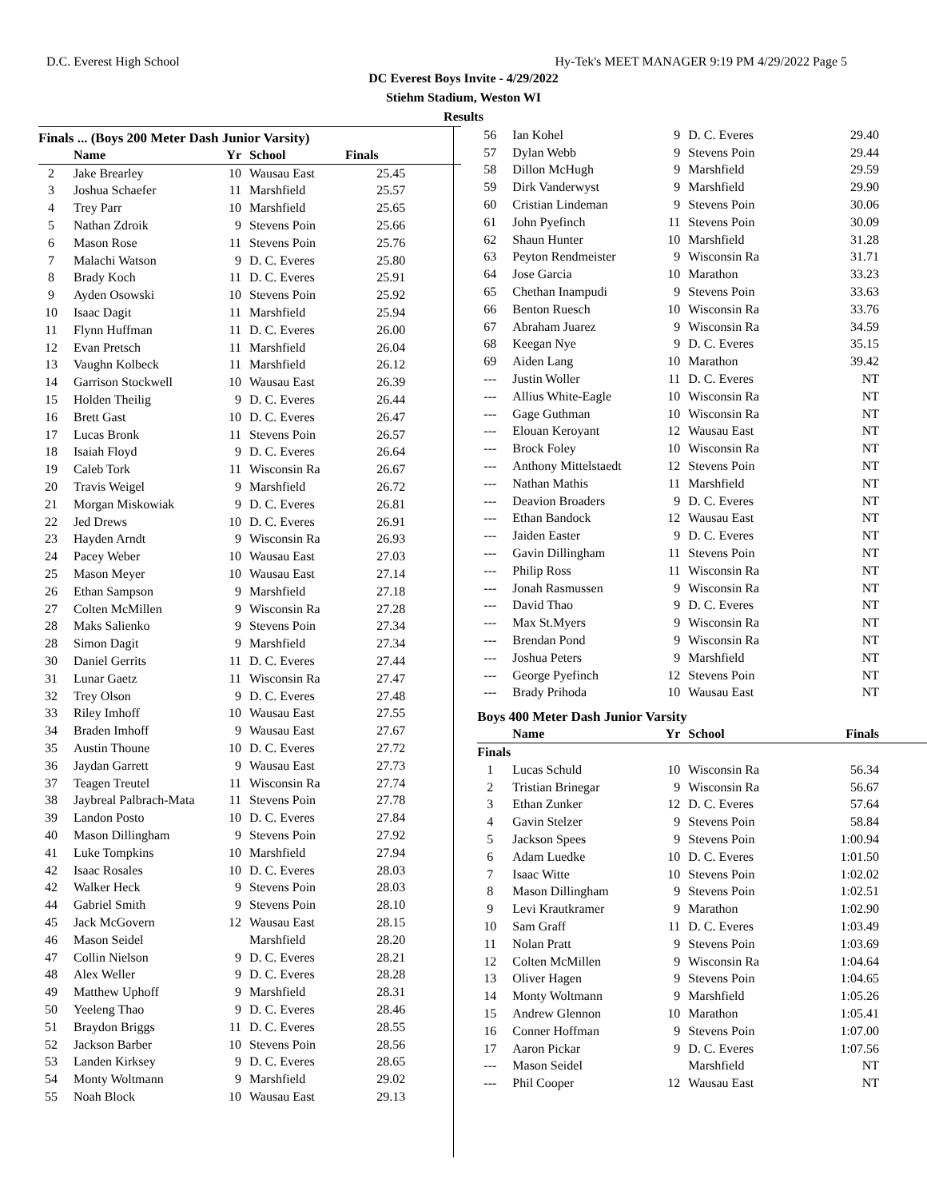D.C. Everest High School Hy-Tek's MEET MANAGER 9:19 PM 4/29/2022 Page 5
DC Everest Boys Invite - 4/29/2022
Stiehm Stadium, Weston WI
Results
Finals ... (Boys 200 Meter Dash Junior Varsity)
| | Name | Yr | School | Finals |
| --- | --- | --- | --- | --- |
| 2 | Jake Brearley | 10 | Wausau East | 25.45 |
| 3 | Joshua Schaefer | 11 | Marshfield | 25.57 |
| 4 | Trey Parr | 10 | Marshfield | 25.65 |
| 5 | Nathan Zdroik | 9 | Stevens Poin | 25.66 |
| 6 | Mason Rose | 11 | Stevens Poin | 25.76 |
| 7 | Malachi Watson | 9 | D. C. Everes | 25.80 |
| 8 | Brady Koch | 11 | D. C. Everes | 25.91 |
| 9 | Ayden Osowski | 10 | Stevens Poin | 25.92 |
| 10 | Isaac Dagit | 11 | Marshfield | 25.94 |
| 11 | Flynn Huffman | 11 | D. C. Everes | 26.00 |
| 12 | Evan Pretsch | 11 | Marshfield | 26.04 |
| 13 | Vaughn Kolbeck | 11 | Marshfield | 26.12 |
| 14 | Garrison Stockwell | 10 | Wausau East | 26.39 |
| 15 | Holden Theilig | 9 | D. C. Everes | 26.44 |
| 16 | Brett Gast | 10 | D. C. Everes | 26.47 |
| 17 | Lucas Bronk | 11 | Stevens Poin | 26.57 |
| 18 | Isaiah Floyd | 9 | D. C. Everes | 26.64 |
| 19 | Caleb Tork | 11 | Wisconsin Ra | 26.67 |
| 20 | Travis Weigel | 9 | Marshfield | 26.72 |
| 21 | Morgan Miskowiak | 9 | D. C. Everes | 26.81 |
| 22 | Jed Drews | 10 | D. C. Everes | 26.91 |
| 23 | Hayden Arndt | 9 | Wisconsin Ra | 26.93 |
| 24 | Pacey Weber | 10 | Wausau East | 27.03 |
| 25 | Mason Meyer | 10 | Wausau East | 27.14 |
| 26 | Ethan Sampson | 9 | Marshfield | 27.18 |
| 27 | Colten McMillen | 9 | Wisconsin Ra | 27.28 |
| 28 | Maks Salienko | 9 | Stevens Poin | 27.34 |
| 28 | Simon Dagit | 9 | Marshfield | 27.34 |
| 30 | Daniel Gerrits | 11 | D. C. Everes | 27.44 |
| 31 | Lunar Gaetz | 11 | Wisconsin Ra | 27.47 |
| 32 | Trey Olson | 9 | D. C. Everes | 27.48 |
| 33 | Riley Imhoff | 10 | Wausau East | 27.55 |
| 34 | Braden Imhoff | 9 | Wausau East | 27.67 |
| 35 | Austin Thoune | 10 | D. C. Everes | 27.72 |
| 36 | Jaydan Garrett | 9 | Wausau East | 27.73 |
| 37 | Teagen Treutel | 11 | Wisconsin Ra | 27.74 |
| 38 | Jaybreal Palbrach-Mata | 11 | Stevens Poin | 27.78 |
| 39 | Landon Posto | 10 | D. C. Everes | 27.84 |
| 40 | Mason Dillingham | 9 | Stevens Poin | 27.92 |
| 41 | Luke Tompkins | 10 | Marshfield | 27.94 |
| 42 | Isaac Rosales | 10 | D. C. Everes | 28.03 |
| 42 | Walker Heck | 9 | Stevens Poin | 28.03 |
| 44 | Gabriel Smith | 9 | Stevens Poin | 28.10 |
| 45 | Jack McGovern | 12 | Wausau East | 28.15 |
| 46 | Mason Seidel | | Marshfield | 28.20 |
| 47 | Collin Nielson | 9 | D. C. Everes | 28.21 |
| 48 | Alex Weller | 9 | D. C. Everes | 28.28 |
| 49 | Matthew Uphoff | 9 | Marshfield | 28.31 |
| 50 | Yeeleng Thao | 9 | D. C. Everes | 28.46 |
| 51 | Braydon Briggs | 11 | D. C. Everes | 28.55 |
| 52 | Jackson Barber | 10 | Stevens Poin | 28.56 |
| 53 | Landen Kirksey | 9 | D. C. Everes | 28.65 |
| 54 | Monty Woltmann | 9 | Marshfield | 29.02 |
| 55 | Noah Block | 10 | Wausau East | 29.13 |
| 56 | Ian Kohel | 9 | D. C. Everes | 29.40 |
| 57 | Dylan Webb | 9 | Stevens Poin | 29.44 |
| 58 | Dillon McHugh | 9 | Marshfield | 29.59 |
| 59 | Dirk Vanderwyst | 9 | Marshfield | 29.90 |
| 60 | Cristian Lindeman | 9 | Stevens Poin | 30.06 |
| 61 | John Pyefinch | 11 | Stevens Poin | 30.09 |
| 62 | Shaun Hunter | 10 | Marshfield | 31.28 |
| 63 | Peyton Rendmeister | 9 | Wisconsin Ra | 31.71 |
| 64 | Jose Garcia | 10 | Marathon | 33.23 |
| 65 | Chethan Inampudi | 9 | Stevens Poin | 33.63 |
| 66 | Benton Ruesch | 10 | Wisconsin Ra | 33.76 |
| 67 | Abraham Juarez | 9 | Wisconsin Ra | 34.59 |
| 68 | Keegan Nye | 9 | D. C. Everes | 35.15 |
| 69 | Aiden Lang | 10 | Marathon | 39.42 |
| --- | Justin Woller | 11 | D. C. Everes | NT |
| --- | Allius White-Eagle | 10 | Wisconsin Ra | NT |
| --- | Gage Guthman | 10 | Wisconsin Ra | NT |
| --- | Elouan Keroyant | 12 | Wausau East | NT |
| --- | Brock Foley | 10 | Wisconsin Ra | NT |
| --- | Anthony Mittelstaedt | 12 | Stevens Poin | NT |
| --- | Nathan Mathis | 11 | Marshfield | NT |
| --- | Deavion Broaders | 9 | D. C. Everes | NT |
| --- | Ethan Bandock | 12 | Wausau East | NT |
| --- | Jaiden Easter | 9 | D. C. Everes | NT |
| --- | Gavin Dillingham | 11 | Stevens Poin | NT |
| --- | Philip Ross | 11 | Wisconsin Ra | NT |
| --- | Jonah Rasmussen | 9 | Wisconsin Ra | NT |
| --- | David Thao | 9 | D. C. Everes | NT |
| --- | Max St.Myers | 9 | Wisconsin Ra | NT |
| --- | Brendan Pond | 9 | Wisconsin Ra | NT |
| --- | Joshua Peters | 9 | Marshfield | NT |
| --- | George Pyefinch | 12 | Stevens Poin | NT |
| --- | Brady Prihoda | 10 | Wausau East | NT |
Boys 400 Meter Dash Junior Varsity
| | Name | Yr | School | Finals |
| --- | --- | --- | --- | --- |
| Finals | | | | |
| 1 | Lucas Schuld | 10 | Wisconsin Ra | 56.34 |
| 2 | Tristian Brinegar | 9 | Wisconsin Ra | 56.67 |
| 3 | Ethan Zunker | 12 | D. C. Everes | 57.64 |
| 4 | Gavin Stelzer | 9 | Stevens Poin | 58.84 |
| 5 | Jackson Spees | 9 | Stevens Poin | 1:00.94 |
| 6 | Adam Luedke | 10 | D. C. Everes | 1:01.50 |
| 7 | Isaac Witte | 10 | Stevens Poin | 1:02.02 |
| 8 | Mason Dillingham | 9 | Stevens Poin | 1:02.51 |
| 9 | Levi Krautkramer | 9 | Marathon | 1:02.90 |
| 10 | Sam Graff | 11 | D. C. Everes | 1:03.49 |
| 11 | Nolan Pratt | 9 | Stevens Poin | 1:03.69 |
| 12 | Colten McMillen | 9 | Wisconsin Ra | 1:04.64 |
| 13 | Oliver Hagen | 9 | Stevens Poin | 1:04.65 |
| 14 | Monty Woltmann | 9 | Marshfield | 1:05.26 |
| 15 | Andrew Glennon | 10 | Marathon | 1:05.41 |
| 16 | Conner Hoffman | 9 | Stevens Poin | 1:07.00 |
| 17 | Aaron Pickar | 9 | D. C. Everes | 1:07.56 |
| --- | Mason Seidel | | Marshfield | NT |
| --- | Phil Cooper | 12 | Wausau East | NT |